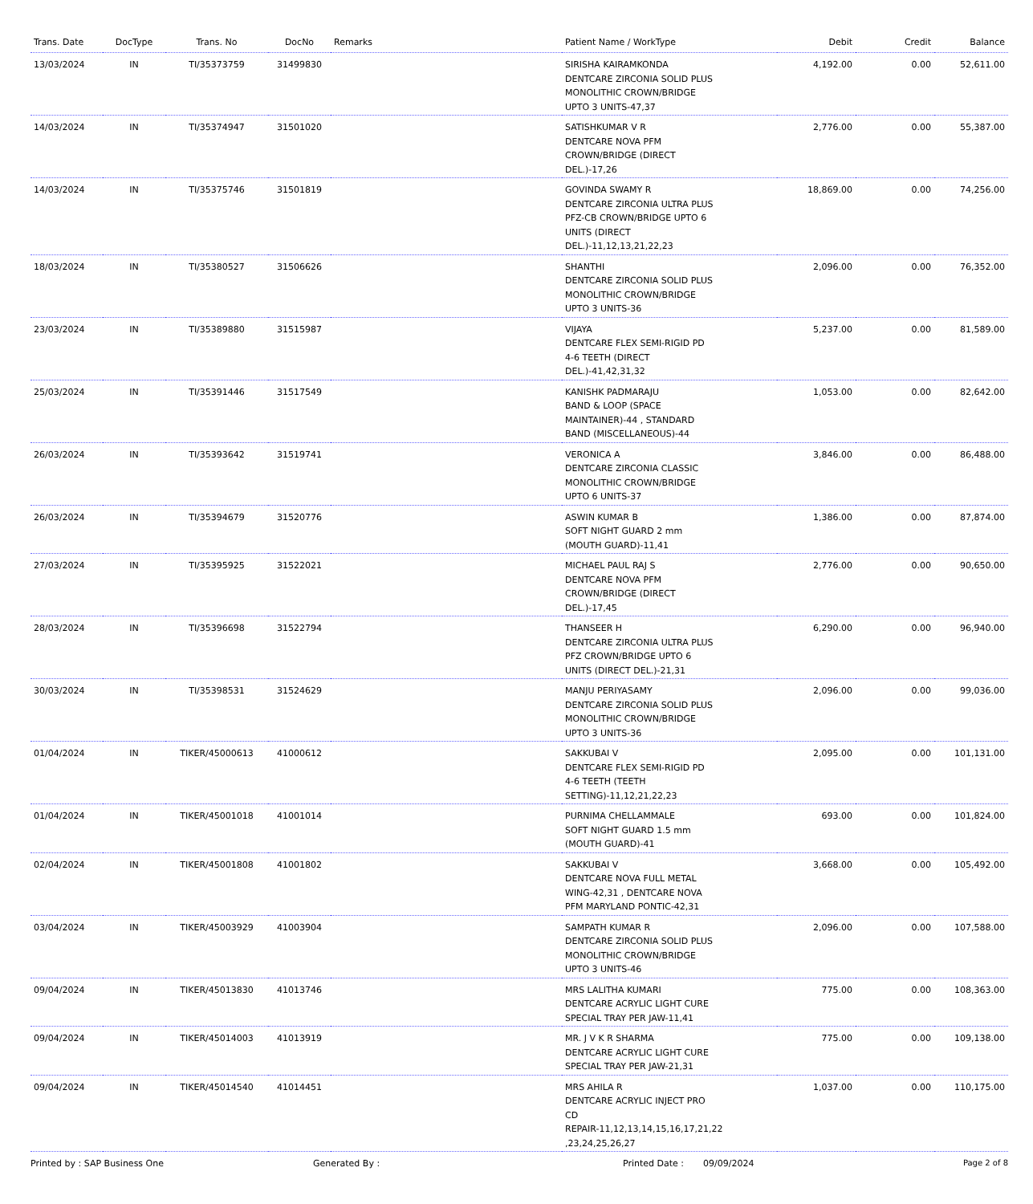| Trans. Date | DocType | Trans. No | DocNo | Remarks | Patient Name / WorkType | Debit | Credit | Balance |
| --- | --- | --- | --- | --- | --- | --- | --- | --- |
| 13/03/2024 | IN | TI/35373759 | 31499830 | | SIRISHA KAIRAMKONDA DENTCARE ZIRCONIA SOLID PLUS MONOLITHIC CROWN/BRIDGE UPTO 3 UNITS-47,37 | 4,192.00 | 0.00 | 52,611.00 |
| 14/03/2024 | IN | TI/35374947 | 31501020 | | SATISHKUMAR V R DENTCARE NOVA PFM CROWN/BRIDGE (DIRECT DEL.)-17,26 | 2,776.00 | 0.00 | 55,387.00 |
| 14/03/2024 | IN | TI/35375746 | 31501819 | | GOVINDA SWAMY R DENTCARE ZIRCONIA ULTRA PLUS PFZ-CB CROWN/BRIDGE UPTO 6 UNITS (DIRECT DEL.)-11,12,13,21,22,23 | 18,869.00 | 0.00 | 74,256.00 |
| 18/03/2024 | IN | TI/35380527 | 31506626 | | SHANTHI DENTCARE ZIRCONIA SOLID PLUS MONOLITHIC CROWN/BRIDGE UPTO 3 UNITS-36 | 2,096.00 | 0.00 | 76,352.00 |
| 23/03/2024 | IN | TI/35389880 | 31515987 | | VIJAYA DENTCARE FLEX SEMI-RIGID PD 4-6 TEETH (DIRECT DEL.)-41,42,31,32 | 5,237.00 | 0.00 | 81,589.00 |
| 25/03/2024 | IN | TI/35391446 | 31517549 | | KANISHK PADMARAJU BAND & LOOP (SPACE MAINTAINER)-44 , STANDARD BAND (MISCELLANEOUS)-44 | 1,053.00 | 0.00 | 82,642.00 |
| 26/03/2024 | IN | TI/35393642 | 31519741 | | VERONICA A DENTCARE ZIRCONIA CLASSIC MONOLITHIC CROWN/BRIDGE UPTO 6 UNITS-37 | 3,846.00 | 0.00 | 86,488.00 |
| 26/03/2024 | IN | TI/35394679 | 31520776 | | ASWIN KUMAR B SOFT NIGHT GUARD 2 mm (MOUTH GUARD)-11,41 | 1,386.00 | 0.00 | 87,874.00 |
| 27/03/2024 | IN | TI/35395925 | 31522021 | | MICHAEL PAUL RAJ S DENTCARE NOVA PFM CROWN/BRIDGE (DIRECT DEL.)-17,45 | 2,776.00 | 0.00 | 90,650.00 |
| 28/03/2024 | IN | TI/35396698 | 31522794 | | THANSEER H DENTCARE ZIRCONIA ULTRA PLUS PFZ CROWN/BRIDGE UPTO 6 UNITS (DIRECT DEL.)-21,31 | 6,290.00 | 0.00 | 96,940.00 |
| 30/03/2024 | IN | TI/35398531 | 31524629 | | MANJU PERIYASAMY DENTCARE ZIRCONIA SOLID PLUS MONOLITHIC CROWN/BRIDGE UPTO 3 UNITS-36 | 2,096.00 | 0.00 | 99,036.00 |
| 01/04/2024 | IN | TIKER/45000613 | 41000612 | | SAKKUBAI V DENTCARE FLEX SEMI-RIGID PD 4-6 TEETH (TEETH SETTING)-11,12,21,22,23 | 2,095.00 | 0.00 | 101,131.00 |
| 01/04/2024 | IN | TIKER/45001018 | 41001014 | | PURNIMA CHELLAMMALE SOFT NIGHT GUARD 1.5 mm (MOUTH GUARD)-41 | 693.00 | 0.00 | 101,824.00 |
| 02/04/2024 | IN | TIKER/45001808 | 41001802 | | SAKKUBAI V DENTCARE NOVA FULL METAL WING-42,31 , DENTCARE NOVA PFM MARYLAND PONTIC-42,31 | 3,668.00 | 0.00 | 105,492.00 |
| 03/04/2024 | IN | TIKER/45003929 | 41003904 | | SAMPATH KUMAR R DENTCARE ZIRCONIA SOLID PLUS MONOLITHIC CROWN/BRIDGE UPTO 3 UNITS-46 | 2,096.00 | 0.00 | 107,588.00 |
| 09/04/2024 | IN | TIKER/45013830 | 41013746 | | MRS LALITHA KUMARI DENTCARE ACRYLIC LIGHT CURE SPECIAL TRAY PER JAW-11,41 | 775.00 | 0.00 | 108,363.00 |
| 09/04/2024 | IN | TIKER/45014003 | 41013919 | | MR. J V K R SHARMA DENTCARE ACRYLIC LIGHT CURE SPECIAL TRAY PER JAW-21,31 | 775.00 | 0.00 | 109,138.00 |
| 09/04/2024 | IN | TIKER/45014540 | 41014451 | | MRS AHILA R DENTCARE ACRYLIC INJECT PRO CD REPAIR-11,12,13,14,15,16,17,21,22 ,23,24,25,26,27 | 1,037.00 | 0.00 | 110,175.00 |
Printed by : SAP Business One Generated By : Printed Date : 09/09/2024 Page 2 of 8